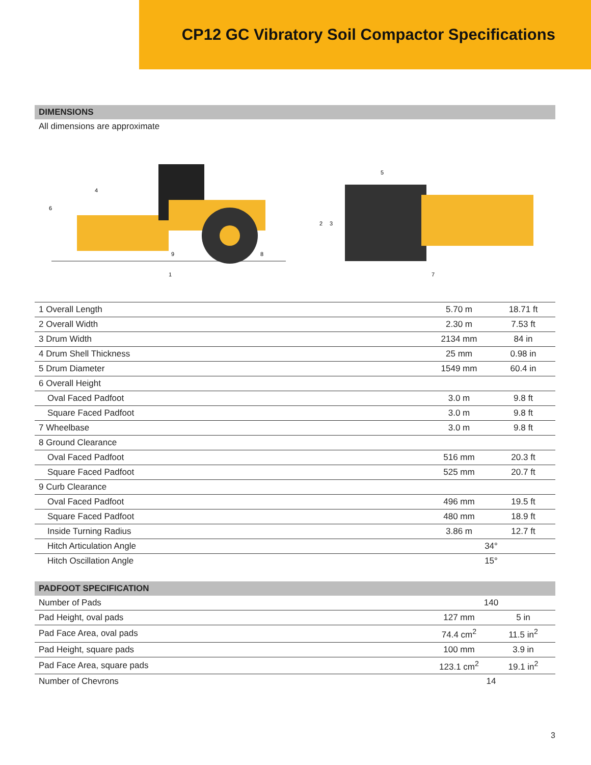CP12 GC Vibratory Soil Compactor Specifications
DIMENSIONS
All dimensions are approximate
1
6
4
9
8
5
2
3
7
| 1 Overall Length | 5.70 m | 18.71 ft |
| 2 Overall Width | 2.30 m | 7.53 ft |
| 3 Drum Width | 2134 mm | 84 in |
| 4 Drum Shell Thickness | 25 mm | 0.98 in |
| 5 Drum Diameter | 1549 mm | 60.4 in |
| 6 Overall Height | | |
| Oval Faced Padfoot | 3.0 m | 9.8 ft |
| Square Faced Padfoot | 3.0 m | 9.8 ft |
| 7 Wheelbase | 3.0 m | 9.8 ft |
| 8 Ground Clearance | | |
| Oval Faced Padfoot | 516 mm | 20.3 ft |
| Square Faced Padfoot | 525 mm | 20.7 ft |
| 9 Curb Clearance | | |
| Oval Faced Padfoot | 496 mm | 19.5 ft |
| Square Faced Padfoot | 480 mm | 18.9 ft |
| Inside Turning Radius | 3.86 m | 12.7 ft |
| Hitch Articulation Angle | 34° | |
| Hitch Oscillation Angle | 15° | |
PADFOOT SPECIFICATION
| Number of Pads | 140 | |
| Pad Height, oval pads | 127 mm | 5 in |
| Pad Face Area, oval pads | 74.4 cm<sup>2</sup> | 11.5 in<sup>2</sup> |
| Pad Height, square pads | 100 mm | 3.9 in |
| Pad Face Area, square pads | 123.1 cm<sup>2</sup> | 19.1 in<sup>2</sup> |
| Number of Chevrons | 14 | |
3